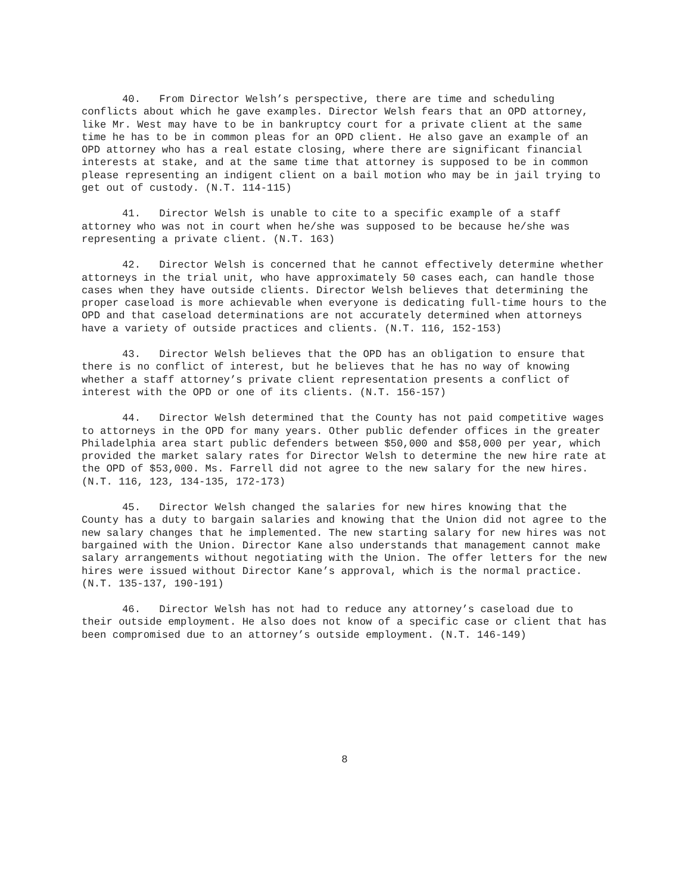40. From Director Welsh’s perspective, there are time and scheduling conflicts about which he gave examples. Director Welsh fears that an OPD attorney, like Mr. West may have to be in bankruptcy court for a private client at the same time he has to be in common pleas for an OPD client. He also gave an example of an OPD attorney who has a real estate closing, where there are significant financial interests at stake, and at the same time that attorney is supposed to be in common please representing an indigent client on a bail motion who may be in jail trying to get out of custody. (N.T. 114-115)
41. Director Welsh is unable to cite to a specific example of a staff attorney who was not in court when he/she was supposed to be because he/she was representing a private client. (N.T. 163)
42. Director Welsh is concerned that he cannot effectively determine whether attorneys in the trial unit, who have approximately 50 cases each, can handle those cases when they have outside clients. Director Welsh believes that determining the proper caseload is more achievable when everyone is dedicating full-time hours to the OPD and that caseload determinations are not accurately determined when attorneys have a variety of outside practices and clients. (N.T. 116, 152-153)
43. Director Welsh believes that the OPD has an obligation to ensure that there is no conflict of interest, but he believes that he has no way of knowing whether a staff attorney’s private client representation presents a conflict of interest with the OPD or one of its clients. (N.T. 156-157)
44. Director Welsh determined that the County has not paid competitive wages to attorneys in the OPD for many years. Other public defender offices in the greater Philadelphia area start public defenders between $50,000 and $58,000 per year, which provided the market salary rates for Director Welsh to determine the new hire rate at the OPD of $53,000. Ms. Farrell did not agree to the new salary for the new hires. (N.T. 116, 123, 134-135, 172-173)
45. Director Welsh changed the salaries for new hires knowing that the County has a duty to bargain salaries and knowing that the Union did not agree to the new salary changes that he implemented. The new starting salary for new hires was not bargained with the Union. Director Kane also understands that management cannot make salary arrangements without negotiating with the Union. The offer letters for the new hires were issued without Director Kane’s approval, which is the normal practice. (N.T. 135-137, 190-191)
46. Director Welsh has not had to reduce any attorney’s caseload due to their outside employment. He also does not know of a specific case or client that has been compromised due to an attorney’s outside employment. (N.T. 146-149)
8